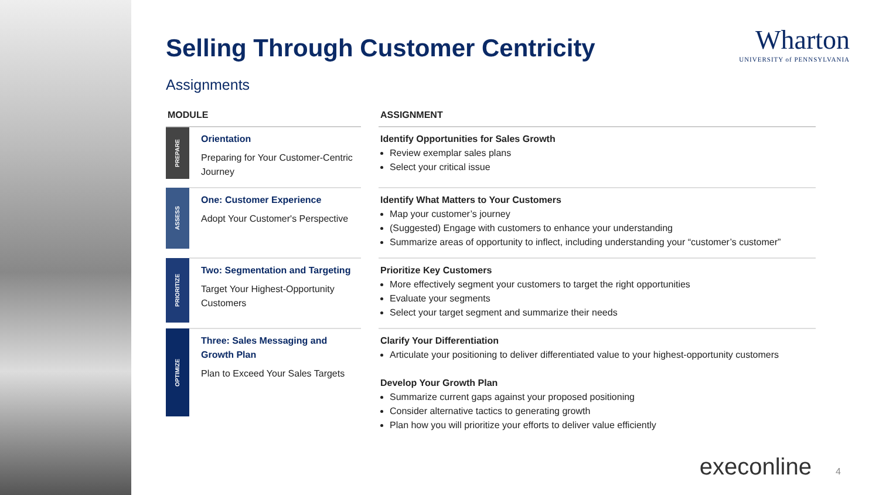Selling Through Customer Centricity
Assignments
| MODULE | | | ASSIGNMENT |
| --- | --- | --- | --- |
| PREPARE | Orientation Preparing for Your Customer-Centric Journey | | Identify Opportunities for Sales Growth Review exemplar sales plans Select your critical issue |
| ASSESS | One: Customer Experience Adopt Your Customer's Perspective | | Identify What Matters to Your Customers Map your customer’s journey (Suggested) Engage with customers to enhance your understanding Summarize areas of opportunity to inflect, including understanding your “customer’s customer” |
| PRIORITIZE | Two: Segmentation and Targeting Target Your Highest-Opportunity Customers | | Prioritize Key Customers More effectively segment your customers to target the right opportunities Evaluate your segments Select your target segment and summarize their needs |
| OPTIMIZE | Three: Sales Messaging and Growth Plan Plan to Exceed Your Sales Targets | | Clarify Your Differentiation Articulate your positioning to deliver differentiated value to your highest-opportunity customers Develop Your Growth Plan Summarize current gaps against your proposed positioning Consider alternative tactics to generating growth Plan how you will prioritize your efforts to deliver value efficiently |
Wharton
UNIVERSITY of PENNSYLVANIA
execonline 4